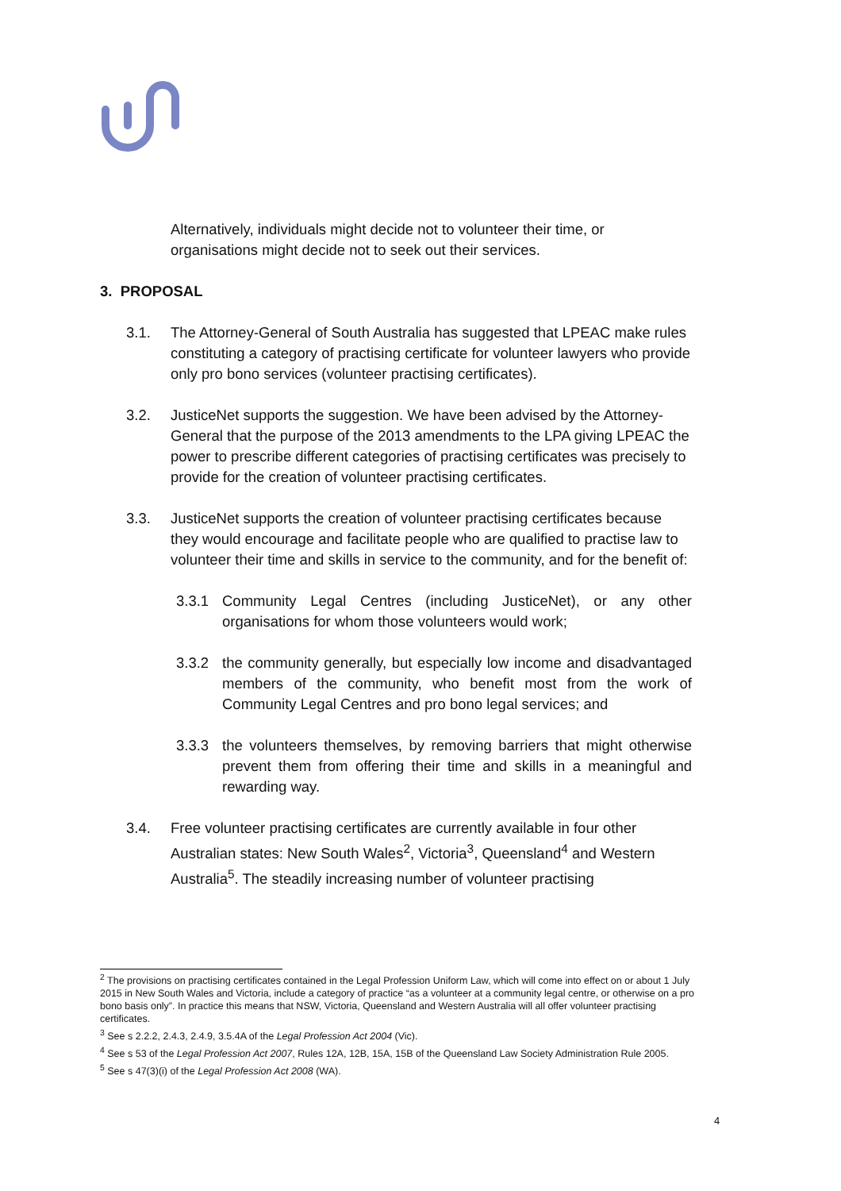Alternatively, individuals might decide not to volunteer their time, or organisations might decide not to seek out their services.
3. PROPOSAL
3.1. The Attorney-General of South Australia has suggested that LPEAC make rules constituting a category of practising certificate for volunteer lawyers who provide only pro bono services (volunteer practising certificates).
3.2. JusticeNet supports the suggestion. We have been advised by the Attorney-General that the purpose of the 2013 amendments to the LPA giving LPEAC the power to prescribe different categories of practising certificates was precisely to provide for the creation of volunteer practising certificates.
3.3. JusticeNet supports the creation of volunteer practising certificates because they would encourage and facilitate people who are qualified to practise law to volunteer their time and skills in service to the community, and for the benefit of:
3.3.1 Community Legal Centres (including JusticeNet), or any other organisations for whom those volunteers would work;
3.3.2 the community generally, but especially low income and disadvantaged members of the community, who benefit most from the work of Community Legal Centres and pro bono legal services; and
3.3.3 the volunteers themselves, by removing barriers that might otherwise prevent them from offering their time and skills in a meaningful and rewarding way.
3.4. Free volunteer practising certificates are currently available in four other Australian states: New South Wales<sup>2</sup>, Victoria<sup>3</sup>, Queensland<sup>4</sup> and Western Australia<sup>5</sup>. The steadily increasing number of volunteer practising
<sup>2</sup> The provisions on practising certificates contained in the Legal Profession Uniform Law, which will come into effect on or about 1 July 2015 in New South Wales and Victoria, include a category of practice “as a volunteer at a community legal centre, or otherwise on a pro bono basis only”. In practice this means that NSW, Victoria, Queensland and Western Australia will all offer volunteer practising certificates.
<sup>3</sup> See s 2.2.2, 2.4.3, 2.4.9, 3.5.4A of the Legal Profession Act 2004 (Vic).
<sup>4</sup> See s 53 of the Legal Profession Act 2007, Rules 12A, 12B, 15A, 15B of the Queensland Law Society Administration Rule 2005.
<sup>5</sup> See s 47(3)(i) of the Legal Profession Act 2008 (WA).
4